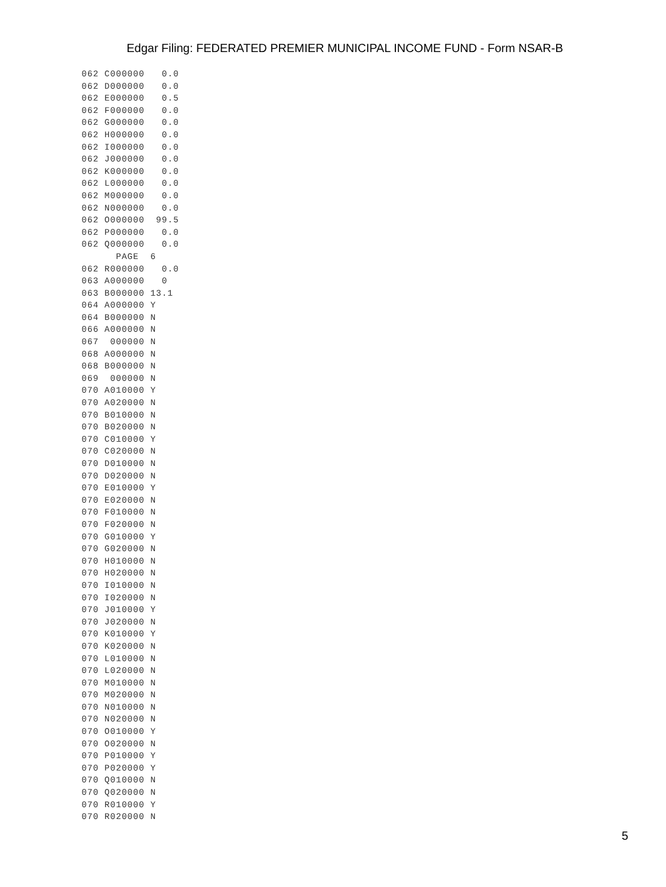Edgar Filing: FEDERATED PREMIER MUNICIPAL INCOME FUND - Form NSAR-B
062 C000000   0.0
062 D000000   0.0
062 E000000   0.5
062 F000000   0.0
062 G000000   0.0
062 H000000   0.0
062 I000000   0.0
062 J000000   0.0
062 K000000   0.0
062 L000000   0.0
062 M000000   0.0
062 N000000   0.0
062 O000000  99.5
062 P000000   0.0
062 Q000000   0.0
      PAGE  6
062 R000000   0.0
063 A000000   0
063 B000000 13.1
064 A000000 Y
064 B000000 N
066 A000000 N
067  000000 N
068 A000000 N
068 B000000 N
069  000000 N
070 A010000 Y
070 A020000 N
070 B010000 N
070 B020000 N
070 C010000 Y
070 C020000 N
070 D010000 N
070 D020000 N
070 E010000 Y
070 E020000 N
070 F010000 N
070 F020000 N
070 G010000 Y
070 G020000 N
070 H010000 N
070 H020000 N
070 I010000 N
070 I020000 N
070 J010000 Y
070 J020000 N
070 K010000 Y
070 K020000 N
070 L010000 N
070 L020000 N
070 M010000 N
070 M020000 N
070 N010000 N
070 N020000 N
070 O010000 Y
070 O020000 N
070 P010000 Y
070 P020000 Y
070 Q010000 N
070 Q020000 N
070 R010000 Y
070 R020000 N
5